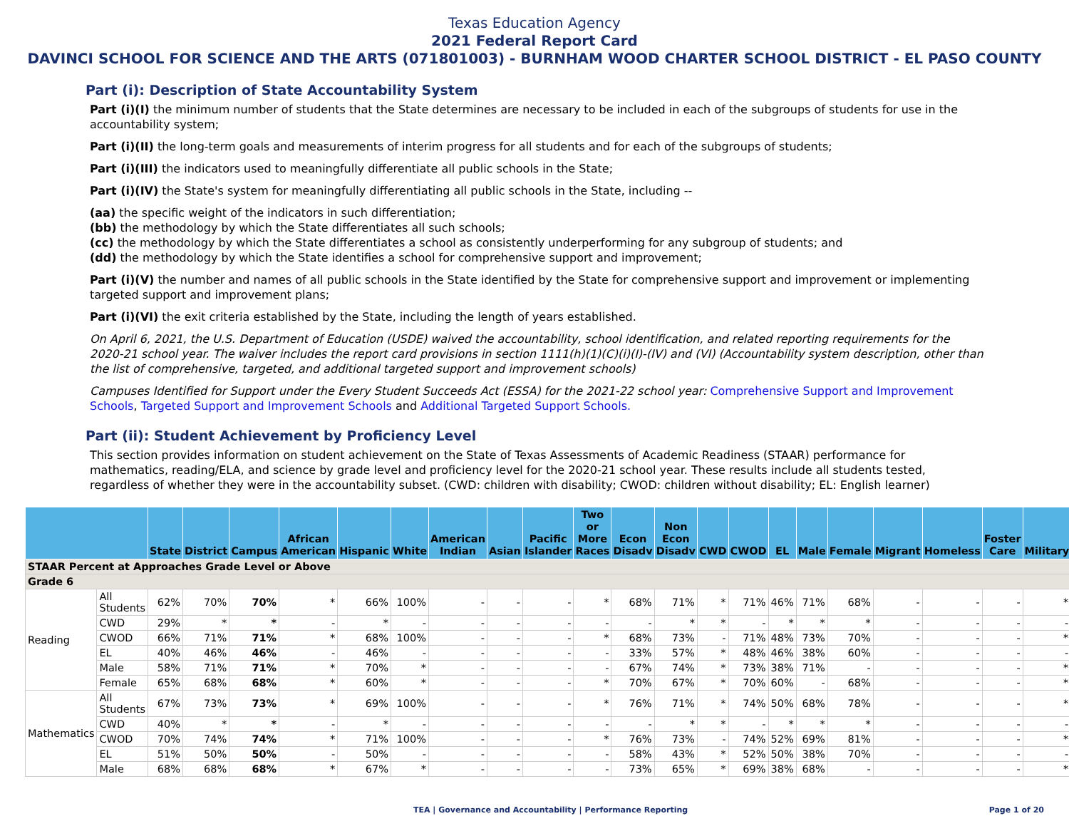Texas Education Agency
2021 Federal Report Card
DAVINCI SCHOOL FOR SCIENCE AND THE ARTS (071801003) - BURNHAM WOOD CHARTER SCHOOL DISTRICT - EL PASO COUNTY
Part (i): Description of State Accountability System
Part (i)(I) the minimum number of students that the State determines are necessary to be included in each of the subgroups of students for use in the accountability system;
Part (i)(II) the long-term goals and measurements of interim progress for all students and for each of the subgroups of students;
Part (i)(III) the indicators used to meaningfully differentiate all public schools in the State;
Part (i)(IV) the State's system for meaningfully differentiating all public schools in the State, including --
(aa) the specific weight of the indicators in such differentiation;
(bb) the methodology by which the State differentiates all such schools;
(cc) the methodology by which the State differentiates a school as consistently underperforming for any subgroup of students; and
(dd) the methodology by which the State identifies a school for comprehensive support and improvement;
Part (i)(V) the number and names of all public schools in the State identified by the State for comprehensive support and improvement or implementing targeted support and improvement plans;
Part (i)(VI) the exit criteria established by the State, including the length of years established.
On April 6, 2021, the U.S. Department of Education (USDE) waived the accountability, school identification, and related reporting requirements for the 2020-21 school year. The waiver includes the report card provisions in section 1111(h)(1)(C)(i)(I)-(IV) and (VI) (Accountability system description, other than the list of comprehensive, targeted, and additional targeted support and improvement schools)
Campuses Identified for Support under the Every Student Succeeds Act (ESSA) for the 2021-22 school year: Comprehensive Support and Improvement Schools, Targeted Support and Improvement Schools and Additional Targeted Support Schools.
Part (ii): Student Achievement by Proficiency Level
This section provides information on student achievement on the State of Texas Assessments of Academic Readiness (STAAR) performance for mathematics, reading/ELA, and science by grade level and proficiency level for the 2020-21 school year. These results include all students tested, regardless of whether they were in the accountability subset. (CWD: children with disability; CWOD: children without disability; EL: English learner)
| | | State | District | Campus | African American | Hispanic | White | American Indian | Asian | Pacific Islander | Two or More Races | Econ Disadv | Non Econ Disadv | CWD | CWOD | EL | Male | Female | Migrant | Homeless | Foster Care | Military |
| --- | --- | --- | --- | --- | --- | --- | --- | --- | --- | --- | --- | --- | --- | --- | --- | --- | --- | --- | --- | --- | --- | --- |
| STAAR Percent at Approaches Grade Level or Above | | | | | | | | | | | | | | | | | | | | | | |
| Grade 6 | | | | | | | | | | | | | | | | | | | | | | |
| Reading | All Students | 62% | 70% | 70% | * | 66% | 100% | - | - | - | * | 68% | 71% | * | 71% | 46% | 71% | 68% | - | - | - | * |
| | CWD | 29% | * | * | - | * | - | - | - | - | - | - | * | * | - | * | * | * | - | - | - | - |
| | CWOD | 66% | 71% | 71% | * | 68% | 100% | - | - | - | * | 68% | 73% | - | 71% | 48% | 73% | 70% | - | - | - | * |
| | EL | 40% | 46% | 46% | - | 46% | - | - | - | - | - | 33% | 57% | * | 48% | 46% | 38% | 60% | - | - | - | - |
| | Male | 58% | 71% | 71% | * | 70% | * | - | - | - | - | 67% | 74% | * | 73% | 38% | 71% | - | - | - | - | * |
| | Female | 65% | 68% | 68% | * | 60% | * | - | - | - | * | 70% | 67% | * | 70% | 60% | - | 68% | - | - | - | * |
| Mathematics | All Students | 67% | 73% | 73% | * | 69% | 100% | - | - | - | * | 76% | 71% | * | 74% | 50% | 68% | 78% | - | - | - | * |
| | CWD | 40% | * | * | - | * | - | - | - | - | - | - | * | * | - | * | * | * | - | - | - | - |
| | CWOD | 70% | 74% | 74% | * | 71% | 100% | - | - | - | * | 76% | 73% | - | 74% | 52% | 69% | 81% | - | - | - | * |
| | EL | 51% | 50% | 50% | - | 50% | - | - | - | - | - | 58% | 43% | * | 52% | 50% | 38% | 70% | - | - | - | - |
| | Male | 68% | 68% | 68% | * | 67% | * | - | - | - | - | 73% | 65% | * | 69% | 38% | 68% | - | - | - | - | * |
TEA | Governance and Accountability | Performance Reporting Page 1 of 20